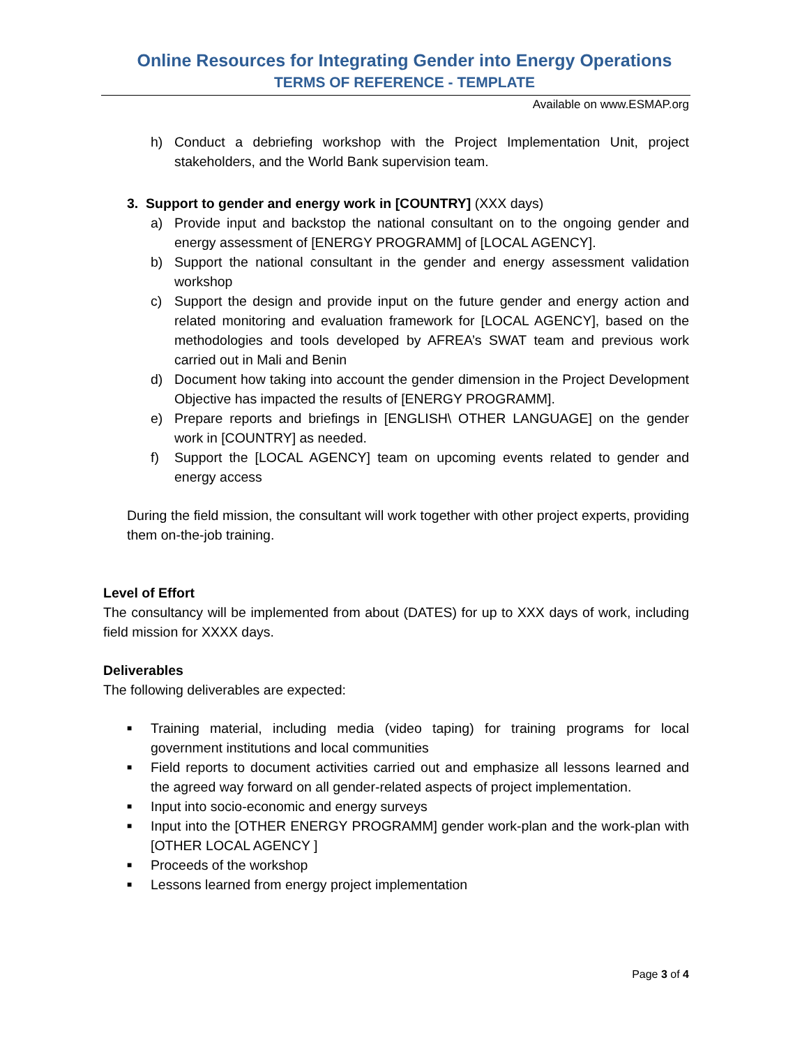Online Resources for Integrating Gender into Energy Operations
TERMS OF REFERENCE - TEMPLATE
Available on www.ESMAP.org
h) Conduct a debriefing workshop with the Project Implementation Unit, project stakeholders, and the World Bank supervision team.
3. Support to gender and energy work in [COUNTRY] (XXX days)
a) Provide input and backstop the national consultant on to the ongoing gender and energy assessment of [ENERGY PROGRAMM] of [LOCAL AGENCY].
b) Support the national consultant in the gender and energy assessment validation workshop
c) Support the design and provide input on the future gender and energy action and related monitoring and evaluation framework for [LOCAL AGENCY], based on the methodologies and tools developed by AFREA’s SWAT team and previous work carried out in Mali and Benin
d) Document how taking into account the gender dimension in the Project Development Objective has impacted the results of [ENERGY PROGRAMM].
e) Prepare reports and briefings in [ENGLISH\ OTHER LANGUAGE] on the gender work in [COUNTRY] as needed.
f) Support the [LOCAL AGENCY] team on upcoming events related to gender and energy access
During the field mission, the consultant will work together with other project experts, providing them on-the-job training.
Level of Effort
The consultancy will be implemented from about (DATES) for up to XXX days of work, including field mission for XXXX days.
Deliverables
The following deliverables are expected:
■ Training material, including media (video taping) for training programs for local government institutions and local communities
■ Field reports to document activities carried out and emphasize all lessons learned and the agreed way forward on all gender-related aspects of project implementation.
■ Input into socio-economic and energy surveys
■ Input into the [OTHER ENERGY PROGRAMM] gender work-plan and the work-plan with [OTHER LOCAL AGENCY ]
■ Proceeds of the workshop
■ Lessons learned from energy project implementation
Page 3 of 4